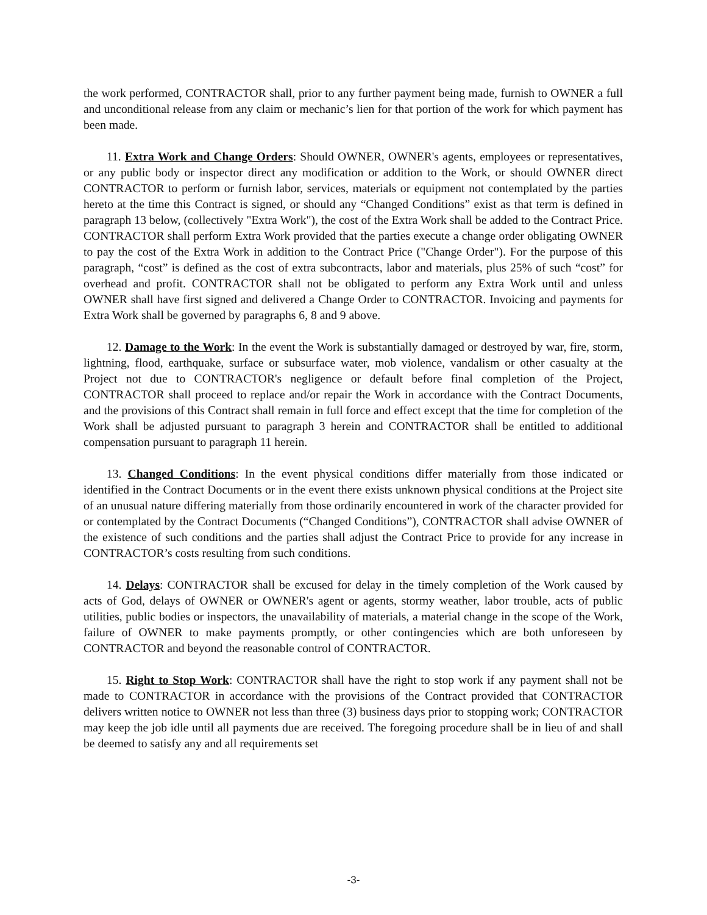the work performed, CONTRACTOR shall, prior to any further payment being made, furnish to OWNER a full and unconditional release from any claim or mechanic’s lien for that portion of the work for which payment has been made.
11. Extra Work and Change Orders: Should OWNER, OWNER's agents, employees or representatives, or any public body or inspector direct any modification or addition to the Work, or should OWNER direct CONTRACTOR to perform or furnish labor, services, materials or equipment not contemplated by the parties hereto at the time this Contract is signed, or should any “Changed Conditions” exist as that term is defined in paragraph 13 below, (collectively "Extra Work"), the cost of the Extra Work shall be added to the Contract Price. CONTRACTOR shall perform Extra Work provided that the parties execute a change order obligating OWNER to pay the cost of the Extra Work in addition to the Contract Price ("Change Order"). For the purpose of this paragraph, “cost” is defined as the cost of extra subcontracts, labor and materials, plus 25% of such “cost” for overhead and profit. CONTRACTOR shall not be obligated to perform any Extra Work until and unless OWNER shall have first signed and delivered a Change Order to CONTRACTOR. Invoicing and payments for Extra Work shall be governed by paragraphs 6, 8 and 9 above.
12. Damage to the Work: In the event the Work is substantially damaged or destroyed by war, fire, storm, lightning, flood, earthquake, surface or subsurface water, mob violence, vandalism or other casualty at the Project not due to CONTRACTOR's negligence or default before final completion of the Project, CONTRACTOR shall proceed to replace and/or repair the Work in accordance with the Contract Documents, and the provisions of this Contract shall remain in full force and effect except that the time for completion of the Work shall be adjusted pursuant to paragraph 3 herein and CONTRACTOR shall be entitled to additional compensation pursuant to paragraph 11 herein.
13. Changed Conditions: In the event physical conditions differ materially from those indicated or identified in the Contract Documents or in the event there exists unknown physical conditions at the Project site of an unusual nature differing materially from those ordinarily encountered in work of the character provided for or contemplated by the Contract Documents (“Changed Conditions”), CONTRACTOR shall advise OWNER of the existence of such conditions and the parties shall adjust the Contract Price to provide for any increase in CONTRACTOR’s costs resulting from such conditions.
14. Delays: CONTRACTOR shall be excused for delay in the timely completion of the Work caused by acts of God, delays of OWNER or OWNER's agent or agents, stormy weather, labor trouble, acts of public utilities, public bodies or inspectors, the unavailability of materials, a material change in the scope of the Work, failure of OWNER to make payments promptly, or other contingencies which are both unforeseen by CONTRACTOR and beyond the reasonable control of CONTRACTOR.
15. Right to Stop Work: CONTRACTOR shall have the right to stop work if any payment shall not be made to CONTRACTOR in accordance with the provisions of the Contract provided that CONTRACTOR delivers written notice to OWNER not less than three (3) business days prior to stopping work; CONTRACTOR may keep the job idle until all payments due are received. The foregoing procedure shall be in lieu of and shall be deemed to satisfy any and all requirements set
-3-